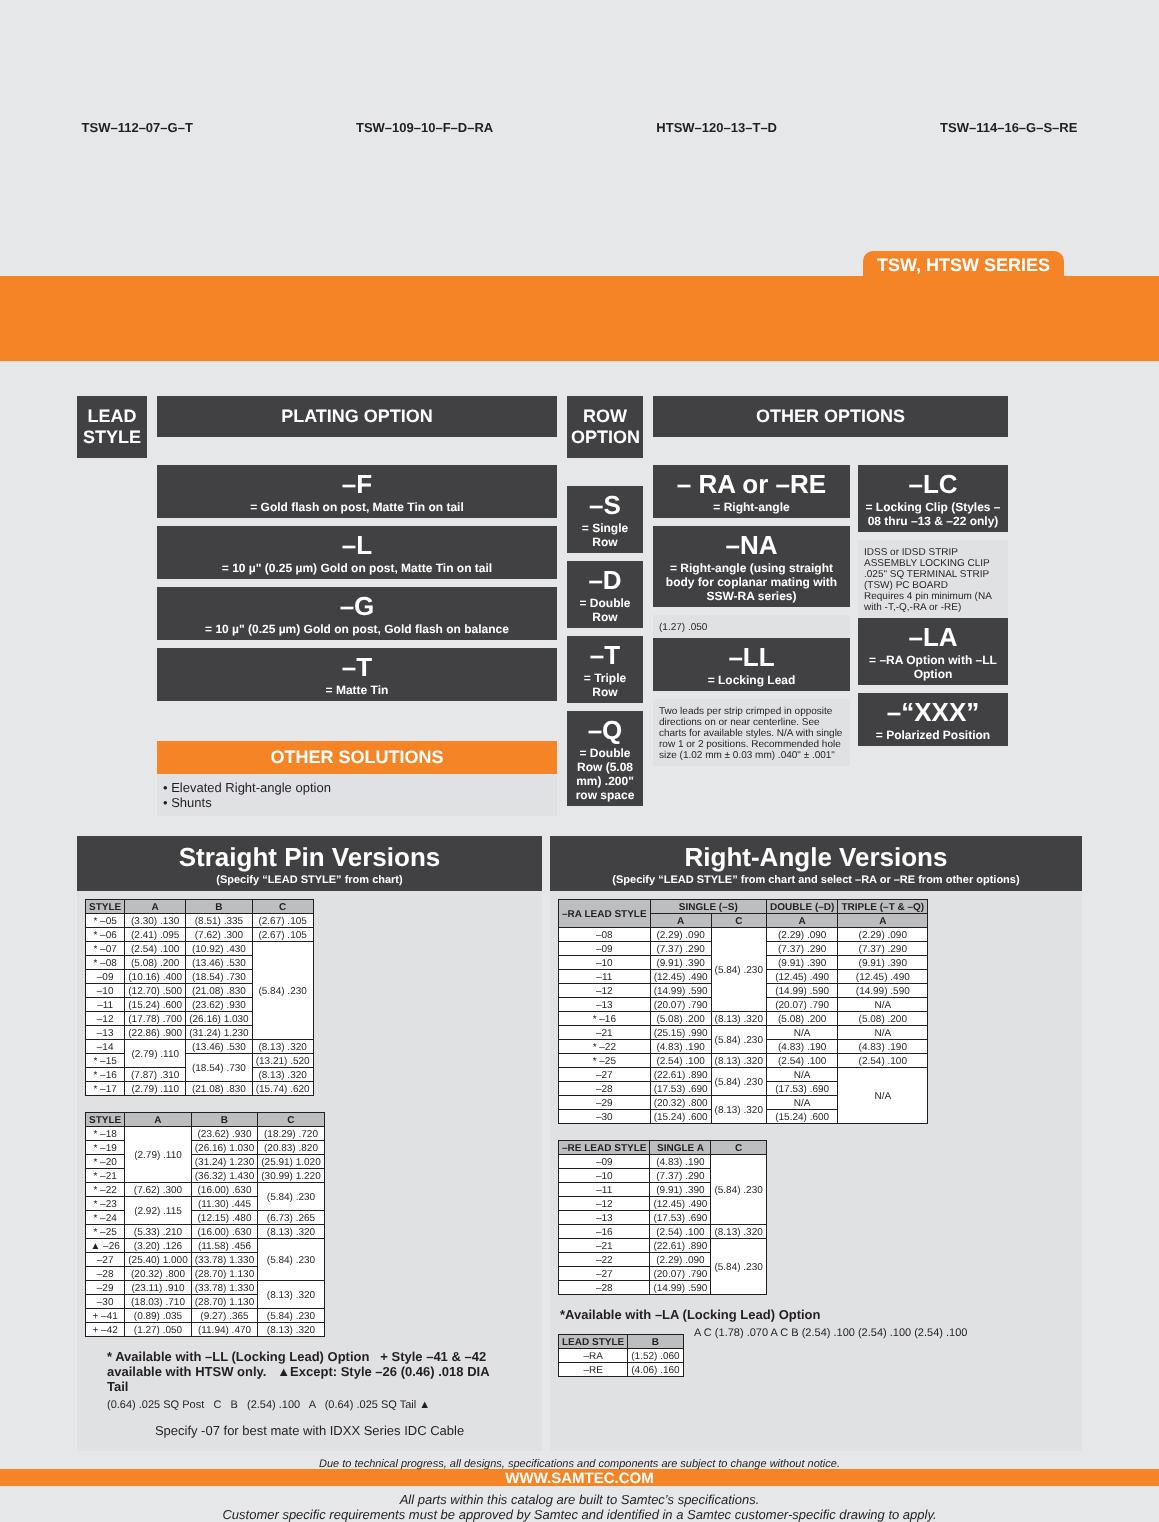TSW–112–07–G–T TSW–109–10–F–D–RA HTSW–120–13–T–D TSW–114–16–G–S–RE
TSW, HTSW SERIES
LEAD STYLE PLATING OPTION
–F
= Gold flash on post, Matte Tin on tail
–L
= 10 µ" (0.25 µm) Gold on post, Matte Tin on tail
–G
= 10 µ" (0.25 µm) Gold on post, Gold flash on balance
–T
= Matte Tin
OTHER SOLUTIONS
• Elevated Right-angle option
• Shunts
ROW OPTION
–S
= Single Row
–D
= Double Row
–T
= Triple Row
–Q
= Double Row (5.08 mm) .200" row space
OTHER OPTIONS
– RA or –RE
= Right-angle
–NA
= Right-angle (using straight body for coplanar mating with SSW-RA series)
(1.27) .050
–LL
= Locking Lead
Two leads per strip crimped in opposite directions on or near centerline. See charts for available styles. N/A with single row 1 or 2 positions. Recommended hole size (1.02 mm ± 0.03 mm) .040" ± .001"
–LC
= Locking Clip (Styles –08 thru –13 & –22 only)
IDSS or IDSD STRIP ASSEMBLY LOCKING CLIP .025" SQ TERMINAL STRIP (TSW) PC BOARD
Requires 4 pin minimum (NA with -T,-Q,-RA or -RE)
–LA
= –RA Option with –LL Option
–“XXX”
= Polarized Position
Straight Pin Versions
(Specify “LEAD STYLE” from chart)
| STYLE | A | B | C |
| --- | --- | --- | --- |
| * –05 | (3.30) .130 | (8.51) .335 | (2.67) .105 |
| * –06 | (2.41) .095 | (7.62) .300 | (2.67) .105 |
| * –07 | (2.54) .100 | (10.92) .430 | (5.84) .230 |
| * –08 | (5.08) .200 | (13.46) .530 | |
| –09 | (10.16) .400 | (18.54) .730 | |
| –10 | (12.70) .500 | (21.08) .830 | |
| –11 | (15.24) .600 | (23.62) .930 | |
| –12 | (17.78) .700 | (26.16) 1.030 | |
| –13 | (22.86) .900 | (31.24) 1.230 | |
| –14 | (2.79) .110 | (13.46) .530 | (8.13) .320 |
| * –15 | | (18.54) .730 | (13.21) .520 |
| * –16 | (7.87) .310 | | (8.13) .320 |
| * –17 | (2.79) .110 | (21.08) .830 | (15.74) .620 |
| STYLE | A | B | C |
| --- | --- | --- | --- |
| * –18 | (2.79) .110 | (23.62) .930 | (18.29) .720 |
| * –19 | | (26.16) 1.030 | (20.83) .820 |
| * –20 | | (31.24) 1.230 | (25.91) 1.020 |
| * –21 | | (36.32) 1.430 | (30.99) 1.220 |
| * –22 | (7.62) .300 | (16.00) .630 | (5.84) .230 |
| * –23 | (2.92) .115 | (11.30) .445 | |
| * –24 | | (12.15) .480 | (6.73) .265 |
| * –25 | (5.33) .210 | (16.00) .630 | (8.13) .320 |
| ▲ –26 | (3.20) .126 | (11.58) .456 | (5.84) .230 |
| –27 | (25.40) 1.000 | (33.78) 1.330 | |
| –28 | (20.32) .800 | (28.70) 1.130 | |
| –29 | (23.11) .910 | (33.78) 1.330 | (8.13) .320 |
| –30 | (18.03) .710 | (28.70) 1.130 | |
| + –41 | (0.89) .035 | (9.27) .365 | (5.84) .230 |
| + –42 | (1.27) .050 | (11.94) .470 | (8.13) .320 |
* Available with –LL (Locking Lead) Option + Style –41 & –42 available with HTSW only. ▲Except: Style –26 (0.46) .018 DIA Tail
(0.64) .025 SQ Post C B (2.54) .100 A (0.64) .025 SQ Tail ▲
Specify -07 for best mate with IDXX Series IDC Cable
Right-Angle Versions
(Specify “LEAD STYLE” from chart and select –RA or –RE from other options)
| –RA LEAD STYLE | SINGLE (–S) | | DOUBLE (–D) | TRIPLE (–T & –Q) |
| --- | --- | --- | --- | --- |
| | A | C | A | A |
| –08 | (2.29) .090 | (5.84) .230 | (2.29) .090 | (2.29) .090 |
| –09 | (7.37) .290 | | (7.37) .290 | (7.37) .290 |
| –10 | (9.91) .390 | | (9.91) .390 | (9.91) .390 |
| –11 | (12.45) .490 | | (12.45) .490 | (12.45) .490 |
| –12 | (14.99) .590 | | (14.99) .590 | (14.99) .590 |
| –13 | (20.07) .790 | | (20.07) .790 | N/A |
| * –16 | (5.08) .200 | (8.13) .320 | (5.08) .200 | (5.08) .200 |
| –21 | (25.15) .990 | (5.84) .230 | N/A | N/A |
| * –22 | (4.83) .190 | | (4.83) .190 | (4.83) .190 |
| * –25 | (2.54) .100 | (8.13) .320 | (2.54) .100 | (2.54) .100 |
| –27 | (22.61) .890 | (5.84) .230 | N/A | N/A |
| –28 | (17.53) .690 | | (17.53) .690 | |
| –29 | (20.32) .800 | (8.13) .320 | N/A | |
| –30 | (15.24) .600 | | (15.24) .600 | |
| –RE LEAD STYLE | SINGLE A | C |
| --- | --- | --- |
| –09 | (4.83) .190 | (5.84) .230 |
| –10 | (7.37) .290 | |
| –11 | (9.91) .390 | |
| –12 | (12.45) .490 | |
| –13 | (17.53) .690 | |
| –16 | (2.54) .100 | (8.13) .320 |
| –21 | (22.61) .890 | (5.84) .230 |
| –22 | (2.29) .090 | |
| –27 | (20.07) .790 | |
| –28 | (14.99) .590 | |
*Available with –LA (Locking Lead) Option
| LEAD STYLE | B |
| --- | --- |
| –RA | (1.52) .060 |
| –RE | (4.06) .160 |
A C (1.78) .070 A C B (2.54) .100 (2.54) .100 (2.54) .100
Due to technical progress, all designs, specifications and components are subject to change without notice.
WWW.SAMTEC.COM
All parts within this catalog are built to Samtec’s specifications.
Customer specific requirements must be approved by Samtec and identified in a Samtec customer-specific drawing to apply.